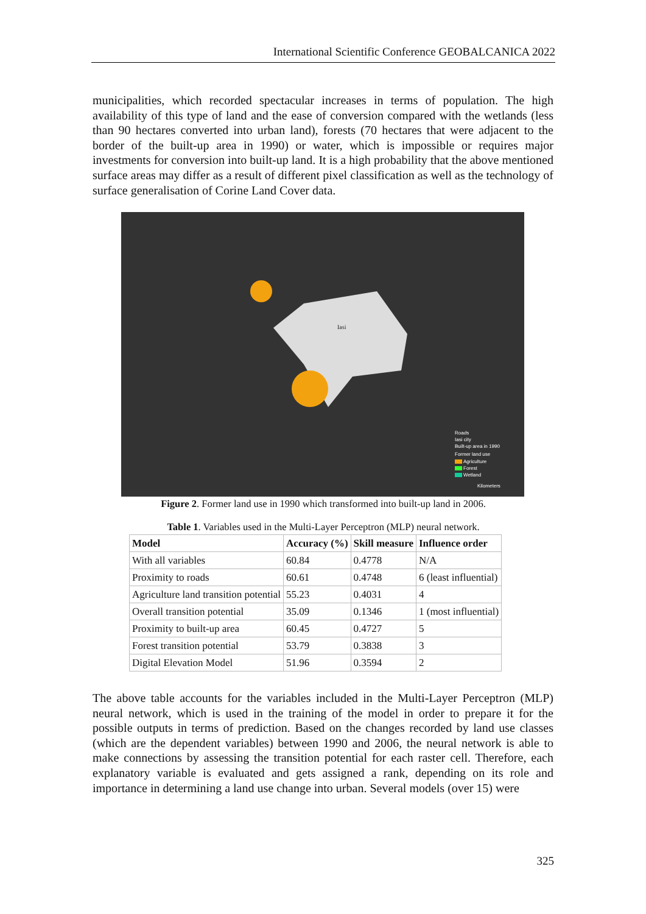International Scientific Conference GEOBALCANICA 2022
municipalities, which recorded spectacular increases in terms of population. The high availability of this type of land and the ease of conversion compared with the wetlands (less than 90 hectares converted into urban land), forests (70 hectares that were adjacent to the border of the built-up area in 1990) or water, which is impossible or requires major investments for conversion into built-up land. It is a high probability that the above mentioned surface areas may differ as a result of different pixel classification as well as the technology of surface generalisation of Corine Land Cover data.
Iasi
Roads
Iasi city
Built-up area in 1990
Former land use
Agriculture
Forest
Wetland
Kilometers
Figure 2. Former land use in 1990 which transformed into built-up land in 2006.
Table 1. Variables used in the Multi-Layer Perceptron (MLP) neural network.
| Model | Accuracy (%) | Skill measure | Influence order |
| --- | --- | --- | --- |
| With all variables | 60.84 | 0.4778 | N/A |
| Proximity to roads | 60.61 | 0.4748 | 6 (least influential) |
| Agriculture land transition potential | 55.23 | 0.4031 | 4 |
| Overall transition potential | 35.09 | 0.1346 | 1 (most influential) |
| Proximity to built-up area | 60.45 | 0.4727 | 5 |
| Forest transition potential | 53.79 | 0.3838 | 3 |
| Digital Elevation Model | 51.96 | 0.3594 | 2 |
The above table accounts for the variables included in the Multi-Layer Perceptron (MLP) neural network, which is used in the training of the model in order to prepare it for the possible outputs in terms of prediction. Based on the changes recorded by land use classes (which are the dependent variables) between 1990 and 2006, the neural network is able to make connections by assessing the transition potential for each raster cell. Therefore, each explanatory variable is evaluated and gets assigned a rank, depending on its role and importance in determining a land use change into urban. Several models (over 15) were
325